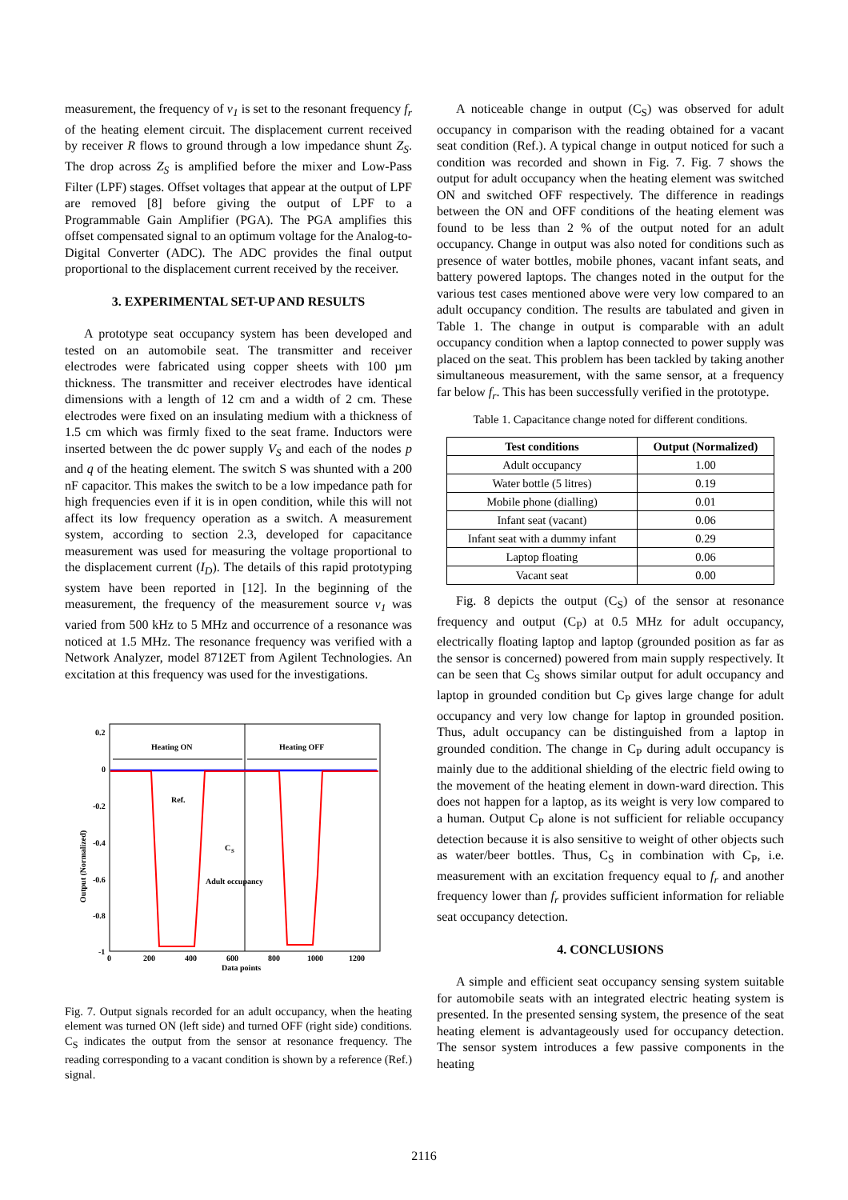measurement, the frequency of v<sub>1</sub> is set to the resonant frequency f<sub>r</sub> of the heating element circuit. The displacement current received by receiver R flows to ground through a low impedance shunt Z<sub>S</sub>. The drop across Z<sub>S</sub> is amplified before the mixer and Low-Pass Filter (LPF) stages. Offset voltages that appear at the output of LPF are removed [8] before giving the output of LPF to a Programmable Gain Amplifier (PGA). The PGA amplifies this offset compensated signal to an optimum voltage for the Analog-to-Digital Converter (ADC). The ADC provides the final output proportional to the displacement current received by the receiver.
3. EXPERIMENTAL SET-UP AND RESULTS
A prototype seat occupancy system has been developed and tested on an automobile seat. The transmitter and receiver electrodes were fabricated using copper sheets with 100 µm thickness. The transmitter and receiver electrodes have identical dimensions with a length of 12 cm and a width of 2 cm. These electrodes were fixed on an insulating medium with a thickness of 1.5 cm which was firmly fixed to the seat frame. Inductors were inserted between the dc power supply V<sub>S</sub> and each of the nodes p and q of the heating element. The switch S was shunted with a 200 nF capacitor. This makes the switch to be a low impedance path for high frequencies even if it is in open condition, while this will not affect its low frequency operation as a switch. A measurement system, according to section 2.3, developed for capacitance measurement was used for measuring the voltage proportional to the displacement current (I<sub>D</sub>). The details of this rapid prototyping system have been reported in [12]. In the beginning of the measurement, the frequency of the measurement source v<sub>1</sub> was varied from 500 kHz to 5 MHz and occurrence of a resonance was noticed at 1.5 MHz. The resonance frequency was verified with a Network Analyzer, model 8712ET from Agilent Technologies. An excitation at this frequency was used for the investigations.
0.2
0
-0.2
-0.4
-0.6
-0.8
-1
0
200
400
600
800
1000
1200
Data points
Output (Normalized)
Heating ON
Heating OFF
Ref.
C
S
Adult occupancy
Fig. 7. Output signals recorded for an adult occupancy, when the heating element was turned ON (left side) and turned OFF (right side) conditions. C<sub>S</sub> indicates the output from the sensor at resonance frequency. The reading corresponding to a vacant condition is shown by a reference (Ref.) signal.
A noticeable change in output (C<sub>S</sub>) was observed for adult occupancy in comparison with the reading obtained for a vacant seat condition (Ref.). A typical change in output noticed for such a condition was recorded and shown in Fig. 7. Fig. 7 shows the output for adult occupancy when the heating element was switched ON and switched OFF respectively. The difference in readings between the ON and OFF conditions of the heating element was found to be less than 2 % of the output noted for an adult occupancy. Change in output was also noted for conditions such as presence of water bottles, mobile phones, vacant infant seats, and battery powered laptops. The changes noted in the output for the various test cases mentioned above were very low compared to an adult occupancy condition. The results are tabulated and given in Table 1. The change in output is comparable with an adult occupancy condition when a laptop connected to power supply was placed on the seat. This problem has been tackled by taking another simultaneous measurement, with the same sensor, at a frequency far below f<sub>r</sub>. This has been successfully verified in the prototype.
Table 1. Capacitance change noted for different conditions.
| Test conditions | Output (Normalized) |
| --- | --- |
| Adult occupancy | 1.00 |
| Water bottle (5 litres) | 0.19 |
| Mobile phone (dialling) | 0.01 |
| Infant seat (vacant) | 0.06 |
| Infant seat with a dummy infant | 0.29 |
| Laptop floating | 0.06 |
| Vacant seat | 0.00 |
Fig. 8 depicts the output (C<sub>S</sub>) of the sensor at resonance frequency and output (C<sub>P</sub>) at 0.5 MHz for adult occupancy, electrically floating laptop and laptop (grounded position as far as the sensor is concerned) powered from main supply respectively. It can be seen that C<sub>S</sub> shows similar output for adult occupancy and laptop in grounded condition but C<sub>P</sub> gives large change for adult occupancy and very low change for laptop in grounded position. Thus, adult occupancy can be distinguished from a laptop in grounded condition. The change in C<sub>P</sub> during adult occupancy is mainly due to the additional shielding of the electric field owing to the movement of the heating element in down-ward direction. This does not happen for a laptop, as its weight is very low compared to a human. Output C<sub>P</sub> alone is not sufficient for reliable occupancy detection because it is also sensitive to weight of other objects such as water/beer bottles. Thus, C<sub>S</sub> in combination with C<sub>P</sub>, i.e. measurement with an excitation frequency equal to f<sub>r</sub> and another frequency lower than f<sub>r</sub> provides sufficient information for reliable seat occupancy detection.
4. CONCLUSIONS
A simple and efficient seat occupancy sensing system suitable for automobile seats with an integrated electric heating system is presented. In the presented sensing system, the presence of the seat heating element is advantageously used for occupancy detection. The sensor system introduces a few passive components in the heating
2116